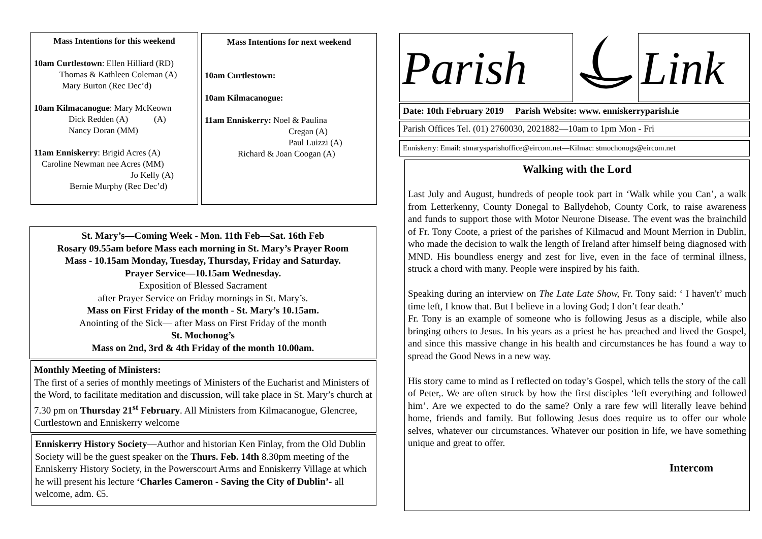Mass Intentions for this weekend
10am Curtlestown: Ellen Hilliard (RD)
Thomas & Kathleen Coleman (A)
Mary Burton (Rec Dec’d)
10am Kilmacanogue: Mary McKeown
Dick Redden (A) (A)
Nancy Doran (MM)
11am Enniskerry: Brigid Acres (A)
Caroline Newman nee Acres (MM)
Jo Kelly (A)
Bernie Murphy (Rec Dec’d)
Mass Intentions for next weekend
10am Curtlestown:
10am Kilmacanogue:
11am Enniskerry: Noel & Paulina
Cregan (A)
Paul Luizzi (A)
Richard & Joan Coogan (A)
St. Mary’s—Coming Week - Mon. 11th Feb—Sat. 16th Feb
Rosary 09.55am before Mass each morning in St. Mary’s Prayer Room
Mass - 10.15am Monday, Tuesday, Thursday, Friday and Saturday.
Prayer Service—10.15am Wednesday.
Exposition of Blessed Sacrament
after Prayer Service on Friday mornings in St. Mary’s.
Mass on First Friday of the month - St. Mary’s 10.15am.
Anointing of the Sick— after Mass on First Friday of the month
St. Mochonog’s
Mass on 2nd, 3rd & 4th Friday of the month 10.00am.
Monthly Meeting of Ministers:
The first of a series of monthly meetings of Ministers of the Eucharist and Ministers of the Word, to facilitate meditation and discussion, will take place in St. Mary’s church at 7.30 pm on Thursday 21<sup>st</sup> February. All Ministers from Kilmacanogue, Glencree, Curtlestown and Enniskerry welcome
Enniskerry History Society—Author and historian Ken Finlay, from the Old Dublin Society will be the guest speaker on the Thurs. Feb. 14th 8.30pm meeting of the Enniskerry History Society, in the Powerscourt Arms and Enniskerry Village at which he will present his lecture ‘Charles Cameron - Saving the City of Dublin’- all welcome, adm. €5.
Parish
Link
Date: 10th February 2019 Parish Website: www. enniskerryparish.ie
Parish Offices Tel. (01) 2760030, 2021882—10am to 1pm Mon - Fri
Enniskerry: Email: stmarysparishoffice@eircom.net—Kilmac: stmochonogs@eircom.net
Walking with the Lord
Last July and August, hundreds of people took part in ‘Walk while you Can’, a walk from Letterkenny, County Donegal to Ballydehob, County Cork, to raise awareness and funds to support those with Motor Neurone Disease. The event was the brainchild of Fr. Tony Coote, a priest of the parishes of Kilmacud and Mount Merrion in Dublin, who made the decision to walk the length of Ireland after himself being diagnosed with MND. His boundless energy and zest for live, even in the face of terminal illness, struck a chord with many. People were inspired by his faith.
Speaking during an interview on The Late Late Show, Fr. Tony said: ‘ I haven't’ much time left, I know that. But I believe in a loving God; I don’t fear death.’
Fr. Tony is an example of someone who is following Jesus as a disciple, while also bringing others to Jesus. In his years as a priest he has preached and lived the Gospel, and since this massive change in his health and circumstances he has found a way to spread the Good News in a new way.
His story came to mind as I reflected on today’s Gospel, which tells the story of the call of Peter,. We are often struck by how the first disciples ‘left everything and followed him’. Are we expected to do the same? Only a rare few will literally leave behind home, friends and family. But following Jesus does require us to offer our whole selves, whatever our circumstances. Whatever our position in life, we have something unique and great to offer.
Intercom